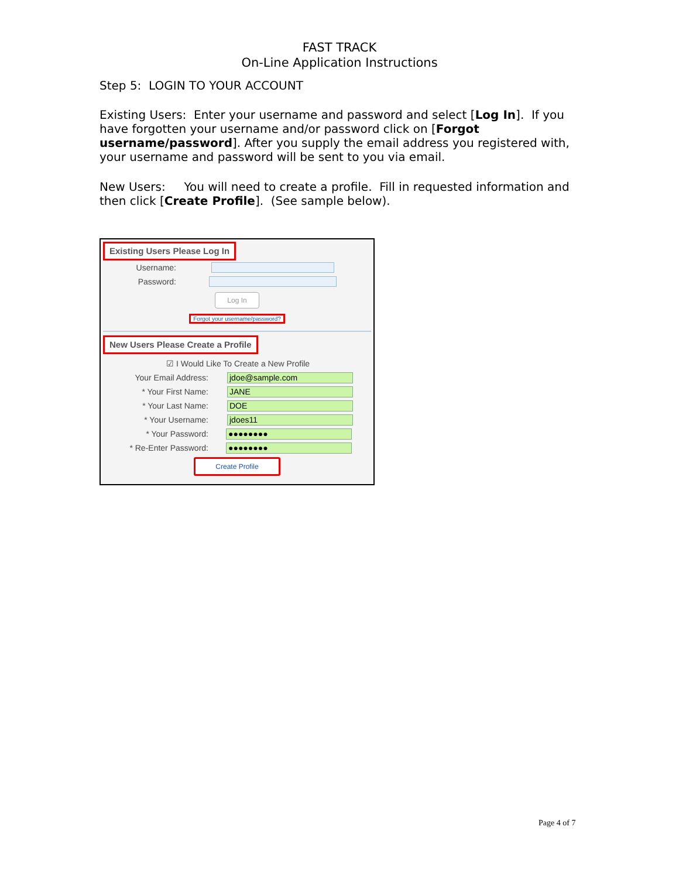FAST TRACK
On-Line Application Instructions
Step 5: LOGIN TO YOUR ACCOUNT
Existing Users: Enter your username and password and select [Log In]. If you have forgotten your username and/or password click on [Forgot username/password]. After you supply the email address you registered with, your username and password will be sent to you via email.
New Users: You will need to create a profile. Fill in requested information and then click [Create Profile]. (See sample below).
Existing Users Please Log In
Username:
Password:
Log In
Forgot your username/password?
New Users Please Create a Profile
☑ I Would Like To Create a New Profile
Your Email Address:
jdoe@sample.com
* Your First Name:
JANE
* Your Last Name:
DOE
* Your Username:
jdoes11
* Your Password:
●●●●●●●●
* Re-Enter Password:
●●●●●●●●
Create Profile
Page 4 of 7